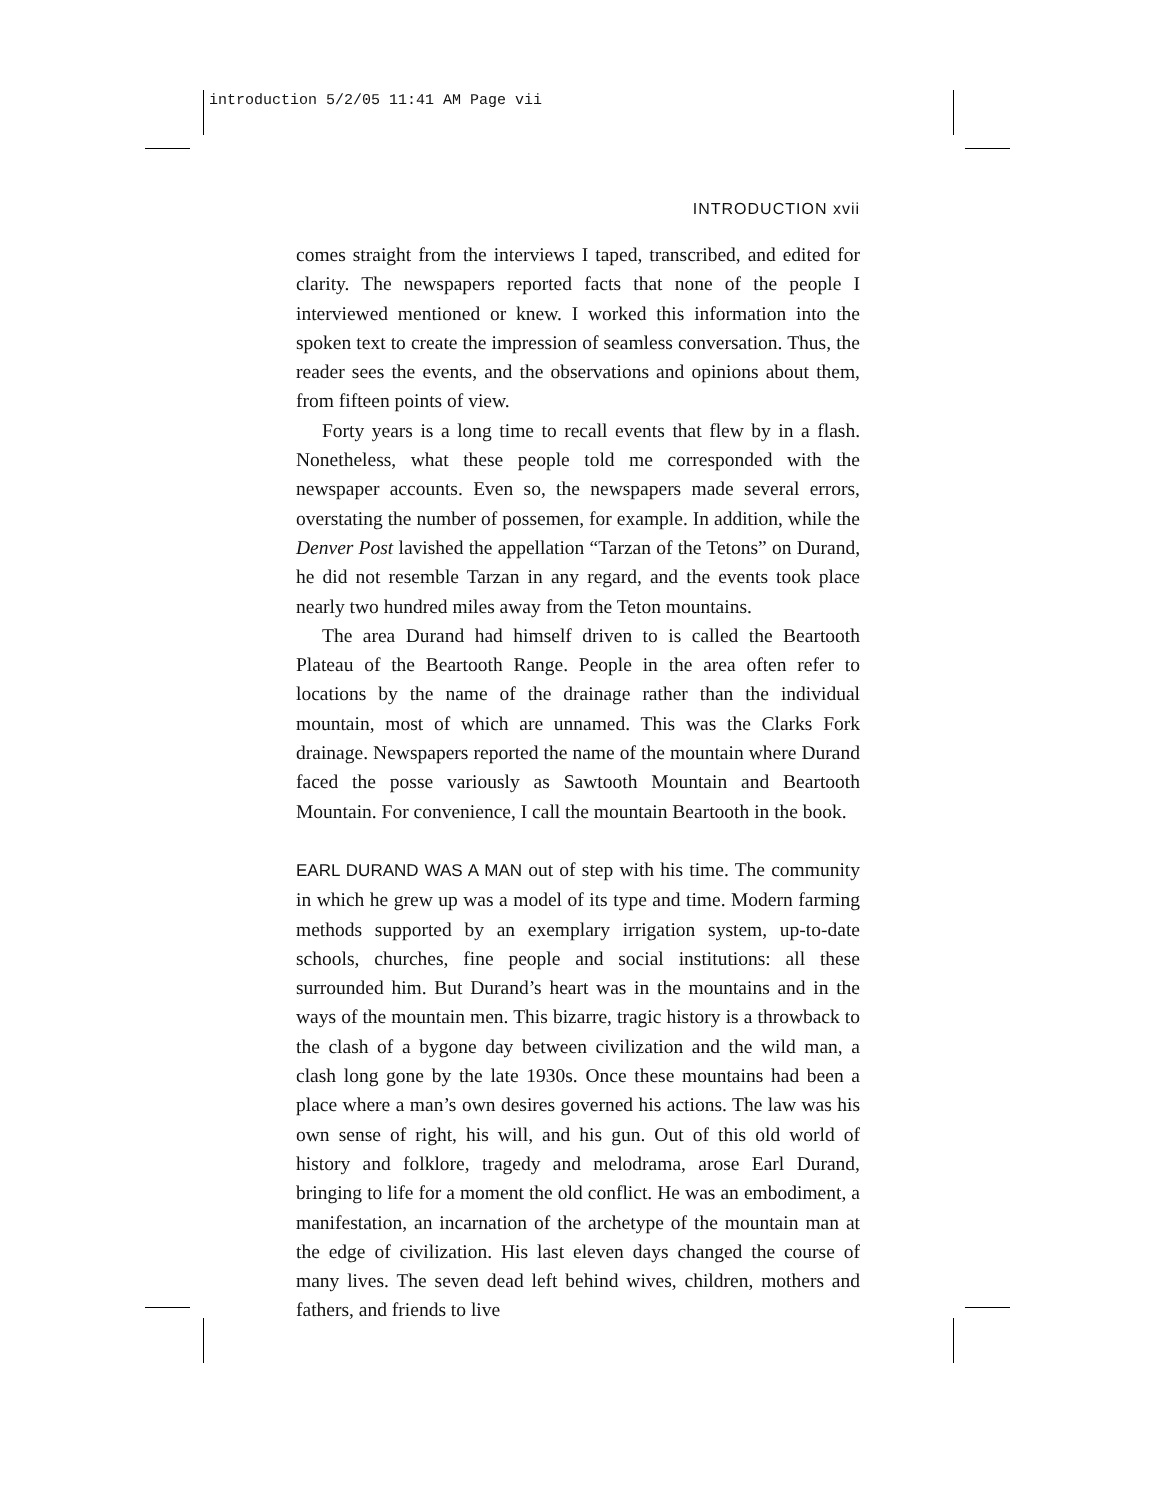introduction 5/2/05 11:41 AM Page vii
INTRODUCTION xvii
comes straight from the interviews I taped, transcribed, and edited for clarity. The newspapers reported facts that none of the people I interviewed mentioned or knew. I worked this information into the spoken text to create the impression of seamless conversation. Thus, the reader sees the events, and the observations and opinions about them, from fifteen points of view.
Forty years is a long time to recall events that flew by in a flash. Nonetheless, what these people told me corresponded with the newspaper accounts. Even so, the newspapers made several errors, overstating the number of possemen, for example. In addition, while the Denver Post lavished the appellation “Tarzan of the Tetons” on Durand, he did not resemble Tarzan in any regard, and the events took place nearly two hundred miles away from the Teton mountains.
The area Durand had himself driven to is called the Beartooth Plateau of the Beartooth Range. People in the area often refer to locations by the name of the drainage rather than the individual mountain, most of which are unnamed. This was the Clarks Fork drainage. Newspapers reported the name of the mountain where Durand faced the posse variously as Sawtooth Mountain and Beartooth Mountain. For convenience, I call the mountain Beartooth in the book.
EARL DURAND WAS A MAN out of step with his time. The community in which he grew up was a model of its type and time. Modern farming methods supported by an exemplary irrigation system, up-to-date schools, churches, fine people and social institutions: all these surrounded him. But Durand’s heart was in the mountains and in the ways of the mountain men. This bizarre, tragic history is a throwback to the clash of a bygone day between civilization and the wild man, a clash long gone by the late 1930s. Once these mountains had been a place where a man’s own desires governed his actions. The law was his own sense of right, his will, and his gun. Out of this old world of history and folklore, tragedy and melodrama, arose Earl Durand, bringing to life for a moment the old conflict. He was an embodiment, a manifestation, an incarnation of the archetype of the mountain man at the edge of civilization. His last eleven days changed the course of many lives. The seven dead left behind wives, children, mothers and fathers, and friends to live